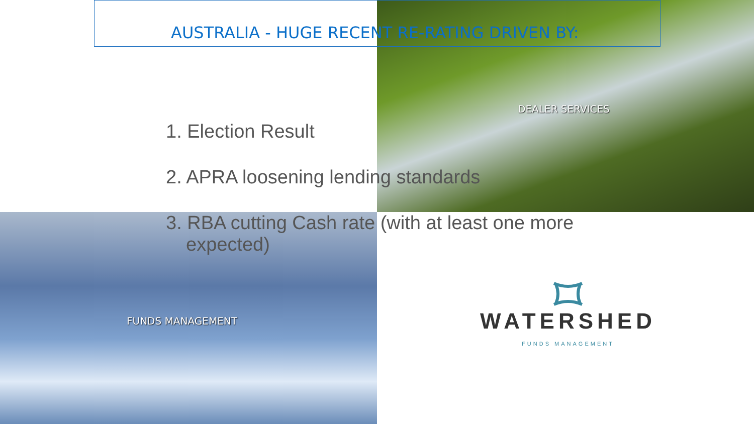AUSTRALIA - HUGE RECENT RE-RATING DRIVEN BY:
DEALER SERVICES
1. Election Result
2. APRA loosening lending standards
3. RBA cutting Cash rate (with at least one more expected)
FUNDS MANAGEMENT
WATERSHED
FUNDS MANAGEMENT